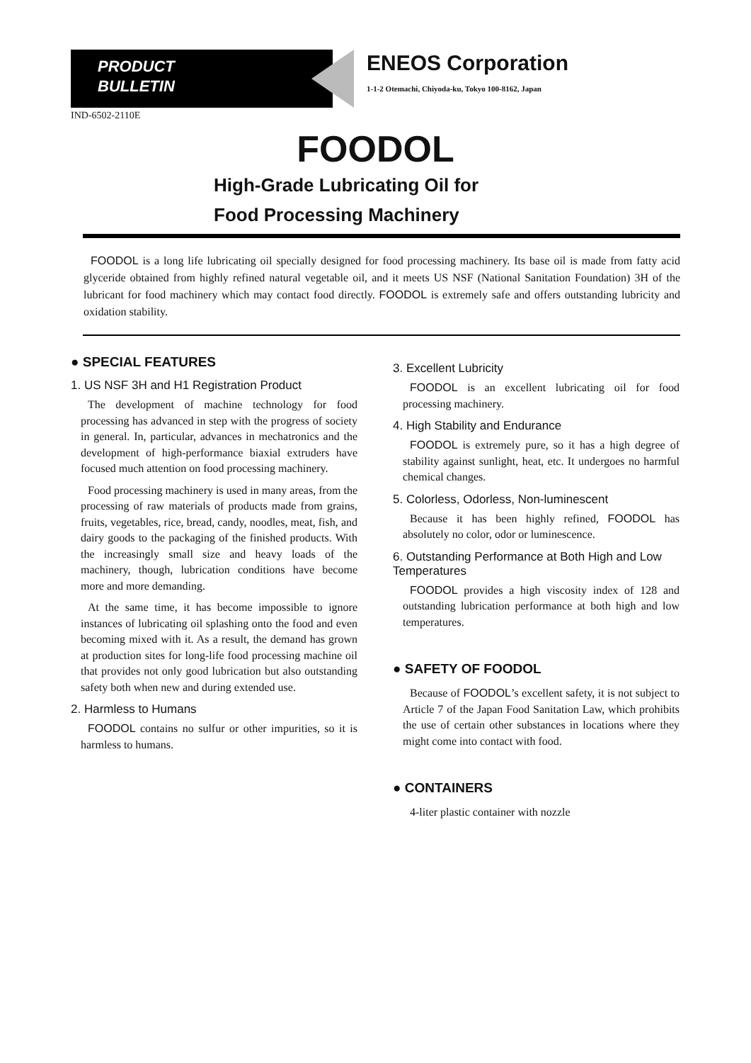PRODUCT
BULLETIN
ENEOS Corporation
1-1-2 Otemachi, Chiyoda-ku, Tokyo 100-8162, Japan
IND-6502-2110E
FOODOL
High-Grade Lubricating Oil for
Food Processing Machinery
FOODOL is a long life lubricating oil specially designed for food processing machinery. Its base oil is made from fatty acid glyceride obtained from highly refined natural vegetable oil, and it meets US NSF (National Sanitation Foundation) 3H of the lubricant for food machinery which may contact food directly. FOODOL is extremely safe and offers outstanding lubricity and oxidation stability.
● SPECIAL FEATURES
1. US NSF 3H and H1 Registration Product
The development of machine technology for food processing has advanced in step with the progress of society in general. In, particular, advances in mechatronics and the development of high-performance biaxial extruders have focused much attention on food processing machinery.
Food processing machinery is used in many areas, from the processing of raw materials of products made from grains, fruits, vegetables, rice, bread, candy, noodles, meat, fish, and dairy goods to the packaging of the finished products. With the increasingly small size and heavy loads of the machinery, though, lubrication conditions have become more and more demanding.
At the same time, it has become impossible to ignore instances of lubricating oil splashing onto the food and even becoming mixed with it. As a result, the demand has grown at production sites for long-life food processing machine oil that provides not only good lubrication but also outstanding safety both when new and during extended use.
2. Harmless to Humans
FOODOL contains no sulfur or other impurities, so it is harmless to humans.
3. Excellent Lubricity
FOODOL is an excellent lubricating oil for food processing machinery.
4. High Stability and Endurance
FOODOL is extremely pure, so it has a high degree of stability against sunlight, heat, etc. It undergoes no harmful chemical changes.
5. Colorless, Odorless, Non-luminescent
Because it has been highly refined, FOODOL has absolutely no color, odor or luminescence.
6. Outstanding Performance at Both High and Low Temperatures
FOODOL provides a high viscosity index of 128 and outstanding lubrication performance at both high and low temperatures.
● SAFETY OF FOODOL
Because of FOODOL’s excellent safety, it is not subject to Article 7 of the Japan Food Sanitation Law, which prohibits the use of certain other substances in locations where they might come into contact with food.
● CONTAINERS
4-liter plastic container with nozzle